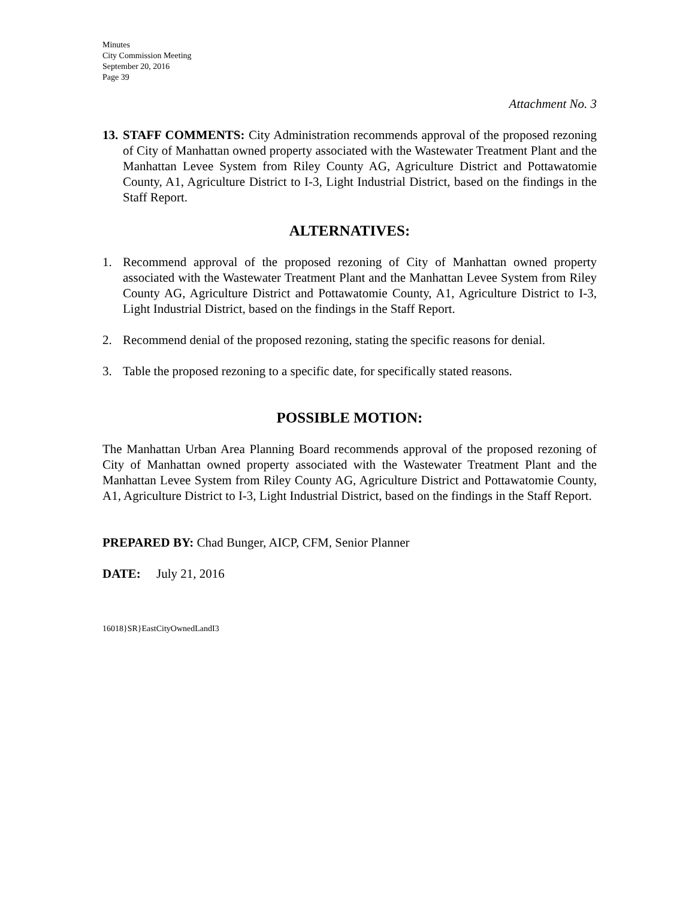Minutes
City Commission Meeting
September 20, 2016
Page 39
Attachment No. 3
13.
STAFF COMMENTS: City Administration recommends approval of the proposed rezoning of City of Manhattan owned property associated with the Wastewater Treatment Plant and the Manhattan Levee System from Riley County AG, Agriculture District and Pottawatomie County, A1, Agriculture District to I-3, Light Industrial District, based on the findings in the Staff Report.
ALTERNATIVES:
1. Recommend approval of the proposed rezoning of City of Manhattan owned property associated with the Wastewater Treatment Plant and the Manhattan Levee System from Riley County AG, Agriculture District and Pottawatomie County, A1, Agriculture District to I-3, Light Industrial District, based on the findings in the Staff Report.
2. Recommend denial of the proposed rezoning, stating the specific reasons for denial.
3. Table the proposed rezoning to a specific date, for specifically stated reasons.
POSSIBLE MOTION:
The Manhattan Urban Area Planning Board recommends approval of the proposed rezoning of City of Manhattan owned property associated with the Wastewater Treatment Plant and the Manhattan Levee System from Riley County AG, Agriculture District and Pottawatomie County, A1, Agriculture District to I-3, Light Industrial District, based on the findings in the Staff Report.
PREPARED BY: Chad Bunger, AICP, CFM, Senior Planner
DATE: July 21, 2016
16018}SR}EastCityOwnedLandI3